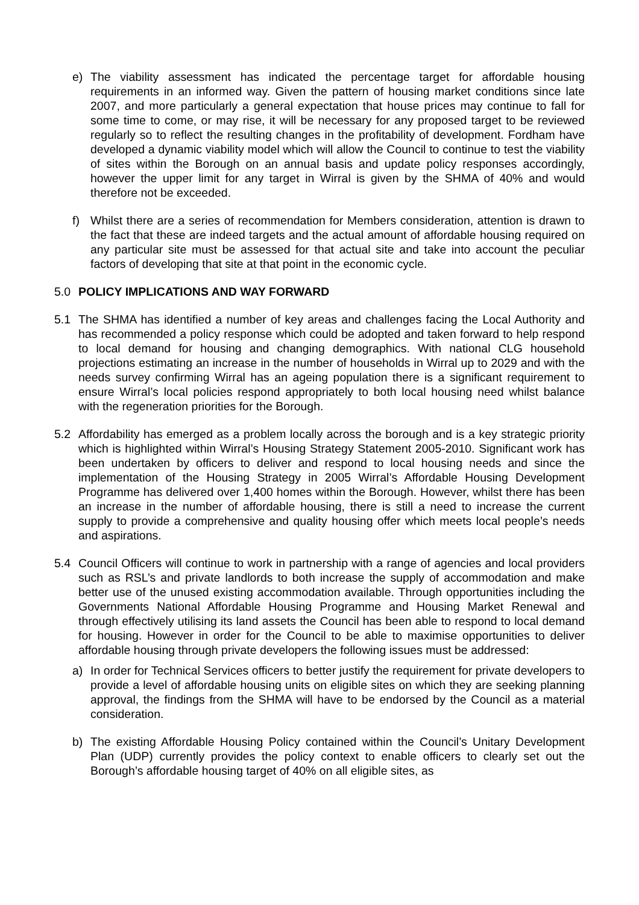e) The viability assessment has indicated the percentage target for affordable housing requirements in an informed way. Given the pattern of housing market conditions since late 2007, and more particularly a general expectation that house prices may continue to fall for some time to come, or may rise, it will be necessary for any proposed target to be reviewed regularly so to reflect the resulting changes in the profitability of development. Fordham have developed a dynamic viability model which will allow the Council to continue to test the viability of sites within the Borough on an annual basis and update policy responses accordingly, however the upper limit for any target in Wirral is given by the SHMA of 40% and would therefore not be exceeded.
f) Whilst there are a series of recommendation for Members consideration, attention is drawn to the fact that these are indeed targets and the actual amount of affordable housing required on any particular site must be assessed for that actual site and take into account the peculiar factors of developing that site at that point in the economic cycle.
5.0 POLICY IMPLICATIONS AND WAY FORWARD
5.1 The SHMA has identified a number of key areas and challenges facing the Local Authority and has recommended a policy response which could be adopted and taken forward to help respond to local demand for housing and changing demographics. With national CLG household projections estimating an increase in the number of households in Wirral up to 2029 and with the needs survey confirming Wirral has an ageing population there is a significant requirement to ensure Wirral’s local policies respond appropriately to both local housing need whilst balance with the regeneration priorities for the Borough.
5.2 Affordability has emerged as a problem locally across the borough and is a key strategic priority which is highlighted within Wirral’s Housing Strategy Statement 2005-2010. Significant work has been undertaken by officers to deliver and respond to local housing needs and since the implementation of the Housing Strategy in 2005 Wirral’s Affordable Housing Development Programme has delivered over 1,400 homes within the Borough. However, whilst there has been an increase in the number of affordable housing, there is still a need to increase the current supply to provide a comprehensive and quality housing offer which meets local people’s needs and aspirations.
5.4 Council Officers will continue to work in partnership with a range of agencies and local providers such as RSL’s and private landlords to both increase the supply of accommodation and make better use of the unused existing accommodation available. Through opportunities including the Governments National Affordable Housing Programme and Housing Market Renewal and through effectively utilising its land assets the Council has been able to respond to local demand for housing. However in order for the Council to be able to maximise opportunities to deliver affordable housing through private developers the following issues must be addressed:
a) In order for Technical Services officers to better justify the requirement for private developers to provide a level of affordable housing units on eligible sites on which they are seeking planning approval, the findings from the SHMA will have to be endorsed by the Council as a material consideration.
b) The existing Affordable Housing Policy contained within the Council’s Unitary Development Plan (UDP) currently provides the policy context to enable officers to clearly set out the Borough’s affordable housing target of 40% on all eligible sites, as